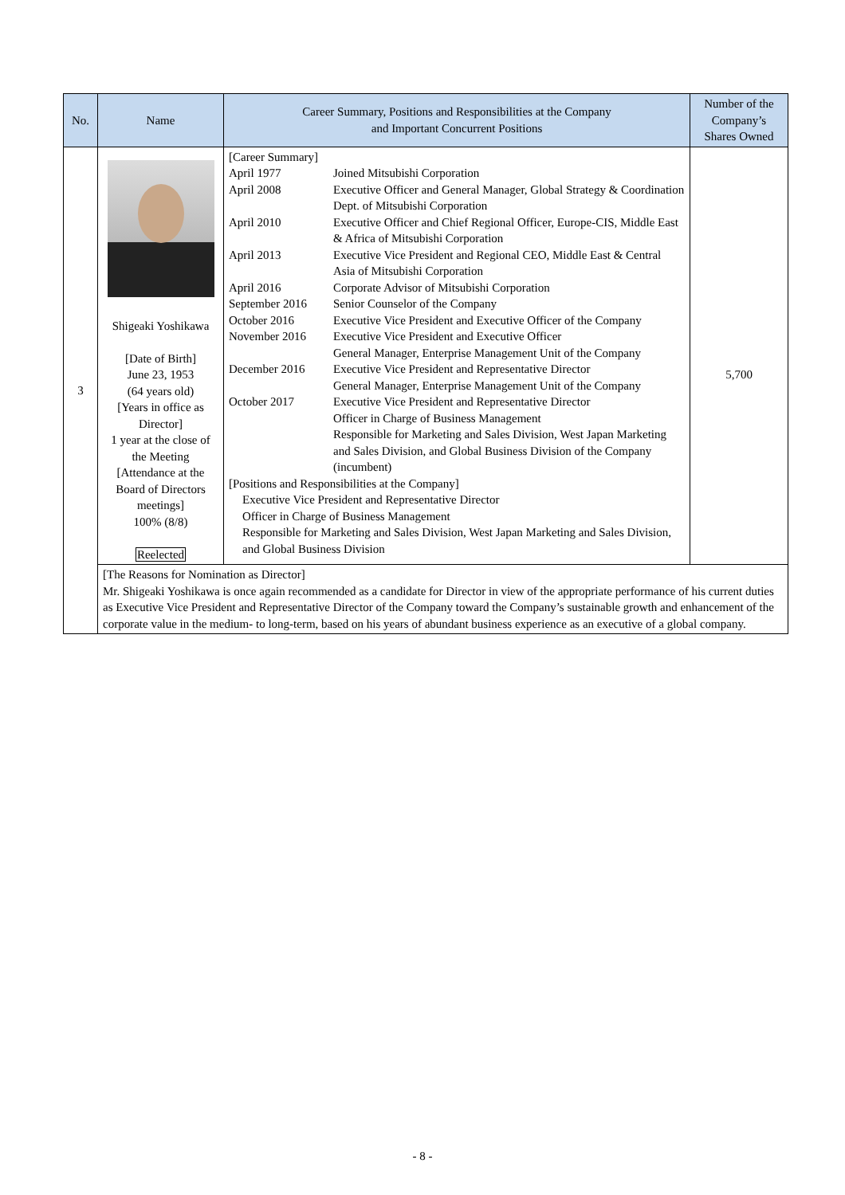| No. | Name | Career Summary, Positions and Responsibilities at the Company and Important Concurrent Positions | Number of the Company’s Shares Owned |
| --- | --- | --- | --- |
| 3 | Shigeaki Yoshikawa [Date of Birth] June 23, 1953 (64 years old) [Years in office as Director] 1 year at the close of the Meeting [Attendance at the Board of Directors meetings] 100% (8/8) Reelected | [Career Summary] / April 1977 / Joined Mitsubishi Corporation / / April 2008 / Executive Officer and General Manager, Global Strategy & Coordination Dept. of Mitsubishi Corporation / / April 2010 / Executive Officer and Chief Regional Officer, Europe-CIS, Middle East & Africa of Mitsubishi Corporation / / April 2013 / Executive Vice President and Regional CEO, Middle East & Central Asia of Mitsubishi Corporation / / April 2016 / Corporate Advisor of Mitsubishi Corporation / / September 2016 / Senior Counselor of the Company / / October 2016 / Executive Vice President and Executive Officer of the Company / / November 2016 / Executive Vice President and Executive Officer General Manager, Enterprise Management Unit of the Company / / December 2016 / Executive Vice President and Representative Director General Manager, Enterprise Management Unit of the Company / / October 2017 / Executive Vice President and Representative Director Officer in Charge of Business Management Responsible for Marketing and Sales Division, West Japan Marketing and Sales Division, and Global Business Division of the Company (incumbent) / [Positions and Responsibilities at the Company] Executive Vice President and Representative Director Officer in Charge of Business Management Responsible for Marketing and Sales Division, West Japan Marketing and Sales Division, and Global Business Division | 5,700 |
| | [The Reasons for Nomination as Director] Mr. Shigeaki Yoshikawa is once again recommended as a candidate for Director in view of the appropriate performance of his current duties as Executive Vice President and Representative Director of the Company toward the Company’s sustainable growth and enhancement of the corporate value in the medium- to long-term, based on his years of abundant business experience as an executive of a global company. | | |
- 8 -